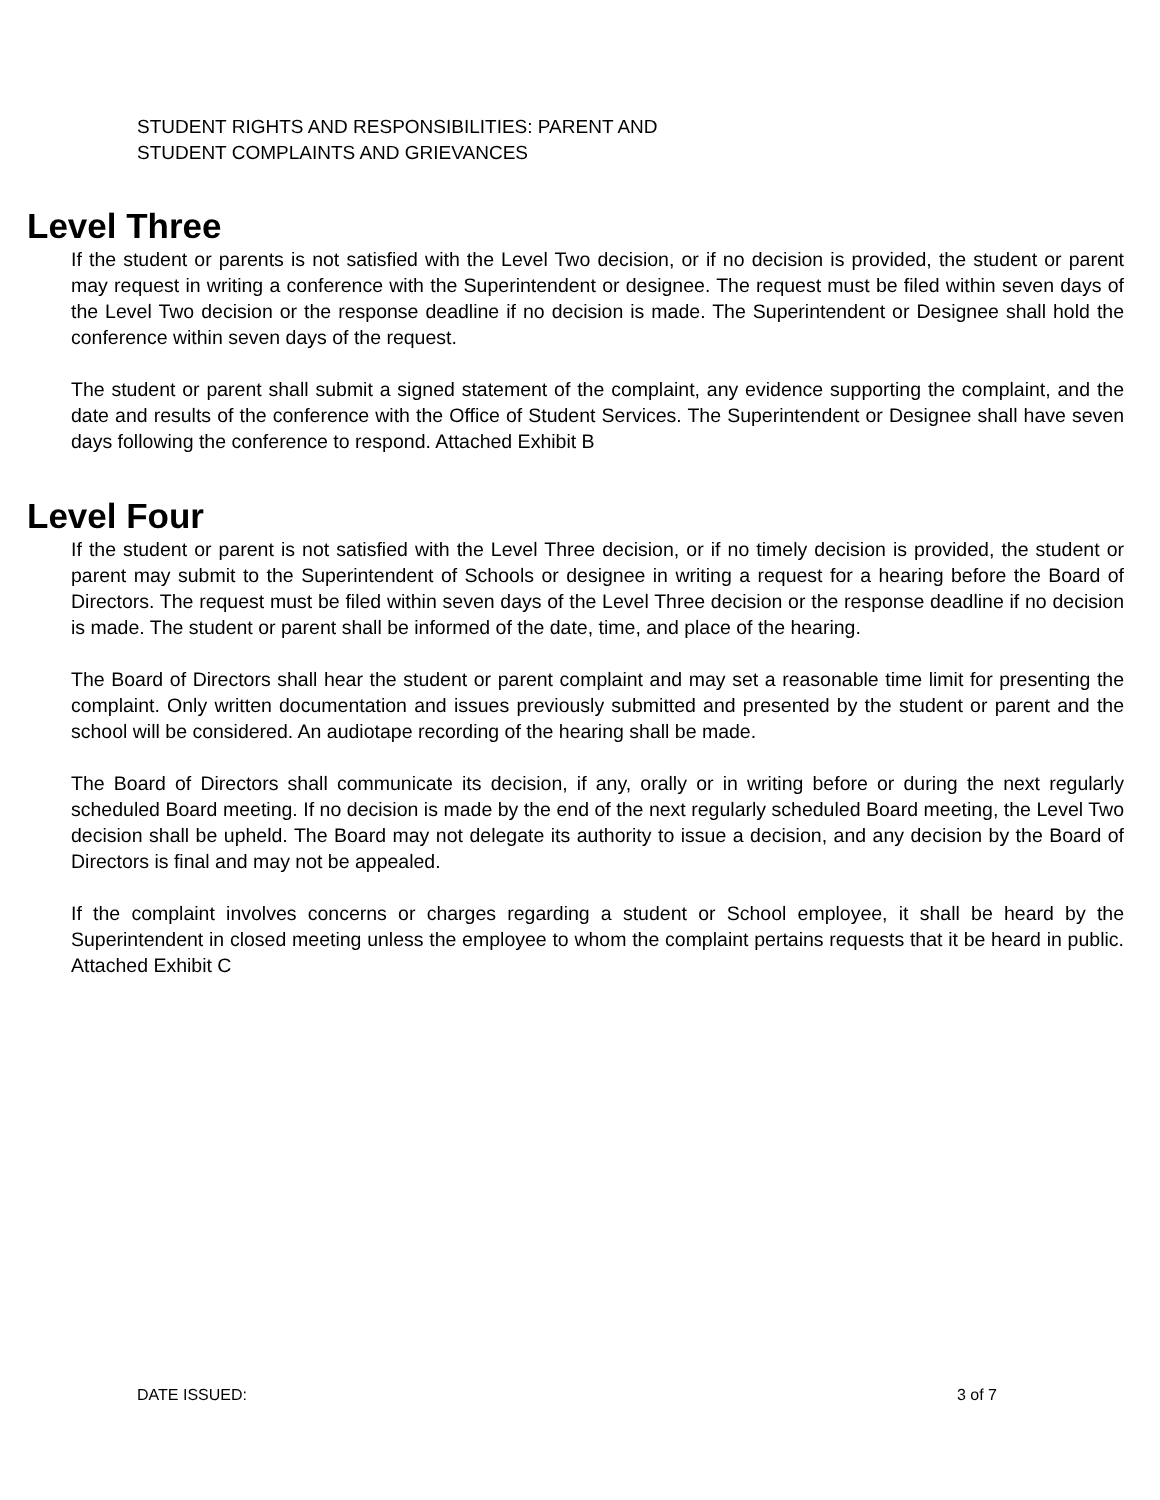STUDENT RIGHTS AND RESPONSIBILITIES: PARENT AND
STUDENT COMPLAINTS AND GRIEVANCES
Level Three
If the student or parents is not satisfied with the Level Two decision, or if no decision is provided, the student or parent may request in writing a conference with the Superintendent or designee. The request must be filed within seven days of the Level Two decision or the response deadline if no decision is made. The Superintendent or Designee shall hold the conference within seven days of the request.
The student or parent shall submit a signed statement of the complaint, any evidence supporting the complaint, and the date and results of the conference with the Office of Student Services. The Superintendent or Designee shall have seven days following the conference to respond. Attached Exhibit B
Level Four
If the student or parent is not satisfied with the Level Three decision, or if no timely decision is provided, the student or parent may submit to the Superintendent of Schools or designee in writing a request for a hearing before the Board of Directors. The request must be filed within seven days of the Level Three decision or the response deadline if no decision is made. The student or parent shall be informed of the date, time, and place of the hearing.
The Board of Directors shall hear the student or parent complaint and may set a reasonable time limit for presenting the complaint. Only written documentation and issues previously submitted and presented by the student or parent and the school will be considered. An audiotape recording of the hearing shall be made.
The Board of Directors shall communicate its decision, if any, orally or in writing before or during the next regularly scheduled Board meeting. If no decision is made by the end of the next regularly scheduled Board meeting, the Level Two decision shall be upheld. The Board may not delegate its authority to issue a decision, and any decision by the Board of Directors is final and may not be appealed.
If the complaint involves concerns or charges regarding a student or School employee, it shall be heard by the Superintendent in closed meeting unless the employee to whom the complaint pertains requests that it be heard in public. Attached Exhibit C
DATE ISSUED: 3 of 7